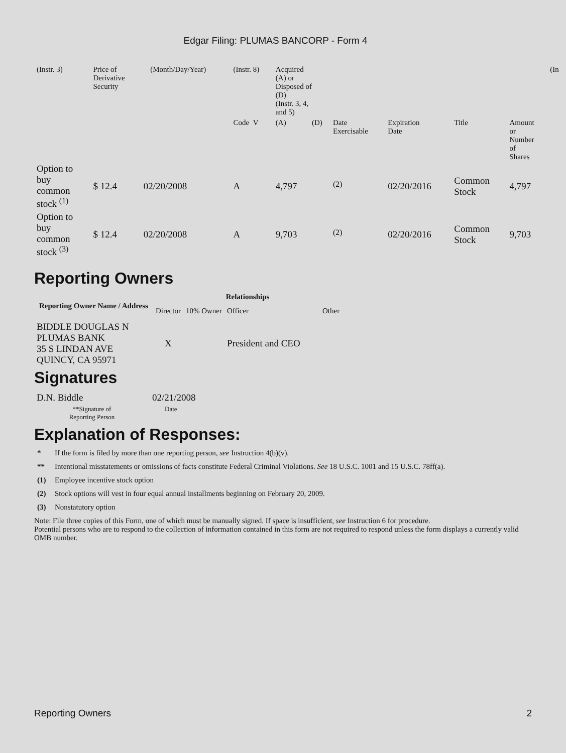Edgar Filing: PLUMAS BANCORP - Form 4
| (Instr. 3) | Price of Derivative Security | | (Month/Day/Year) | (Instr. 8) | Acquired (A) or Disposed of (D) (Instr. 3, 4, and 5) | | | | | | (In |
| | | | | Code V | (A) | (D) | Date Exercisable | Expiration Date | Title | Amount or Number of Shares | |
| Option to buy common stock <sup>(1)</sup> | $ 12.4 | 02/20/2008 | | A | 4,797 | | <sup>(2)</sup> | 02/20/2016 | Common Stock | 4,797 | |
| Option to buy common stock <sup>(3)</sup> | $ 12.4 | 02/20/2008 | | A | 9,703 | | <sup>(2)</sup> | 02/20/2016 | Common Stock | 9,703 | |
Reporting Owners
| Reporting Owner Name / Address | Relationships | | | |
| --- | --- | --- | --- | --- |
| | Director | 10% Owner | Officer | Other |
| BIDDLE DOUGLAS N PLUMAS BANK 35 S LINDAN AVE QUINCY, CA 95971 | X | | President and CEO | |
Signatures
| D.N. Biddle | 02/21/2008 |
| **Signature of Reporting Person | Date |
Explanation of Responses:
* If the form is filed by more than one reporting person, see Instruction 4(b)(v).
** Intentional misstatements or omissions of facts constitute Federal Criminal Violations. See 18 U.S.C. 1001 and 15 U.S.C. 78ff(a).
(1) Employee incentive stock option
(2) Stock options will vest in four equal annual installments beginning on February 20, 2009.
(3) Nonstatutory option
Note: File three copies of this Form, one of which must be manually signed. If space is insufficient, see Instruction 6 for procedure.
Potential persons who are to respond to the collection of information contained in this form are not required to respond unless the form displays a currently valid OMB number.
Reporting Owners 2